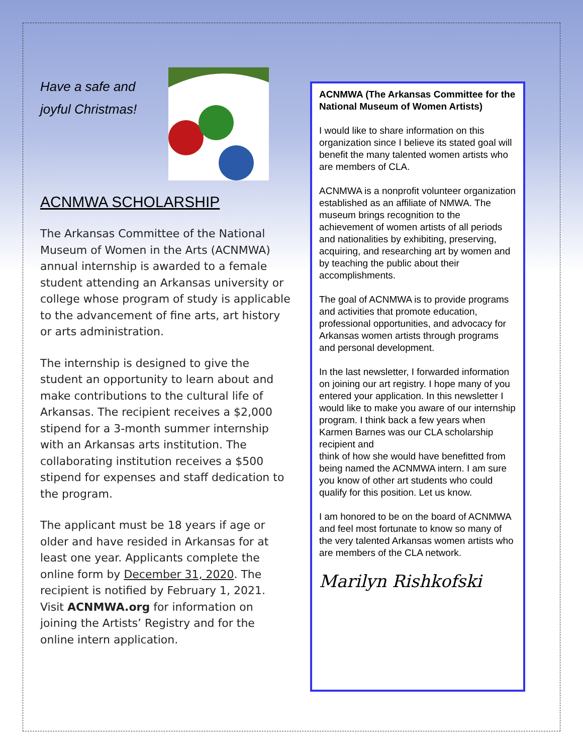Have a safe and joyful Christmas!
ACNMWA SCHOLARSHIP
The Arkansas Committee of the National Museum of Women in the Arts (ACNMWA) annual internship is awarded to a female student attending an Arkansas university or college whose program of study is applicable to the advancement of fine arts, art history or arts administration.
The internship is designed to give the student an opportunity to learn about and make contributions to the cultural life of Arkansas. The recipient receives a $2,000 stipend for a 3-month summer internship with an Arkansas arts institution. The collaborating institution receives a $500 stipend for expenses and staff dedication to the program.
The applicant must be 18 years if age or older and have resided in Arkansas for at least one year. Applicants complete the online form by December 31, 2020. The recipient is notified by February 1, 2021. Visit ACNMWA.org for information on joining the Artists’ Registry and for the online intern application.
ACNMWA (The Arkansas Committee for the National Museum of Women Artists)
I would like to share information on this organization since I believe its stated goal will benefit the many talented women artists who are members of CLA.
ACNMWA is a nonprofit volunteer organization established as an affiliate of NMWA. The museum brings recognition to the achievement of women artists of all periods and nationalities by exhibiting, preserving, acquiring, and researching art by women and by teaching the public about their accomplishments.
The goal of ACNMWA is to provide programs and activities that promote education, professional opportunities, and advocacy for Arkansas women artists through programs and personal development.
In the last newsletter, I forwarded information on joining our art registry. I hope many of you entered your application. In this newsletter I would like to make you aware of our internship program. I think back a few years when Karmen Barnes was our CLA scholarship recipient and
think of how she would have benefitted from being named the ACNMWA intern. I am sure you know of other art students who could qualify for this position. Let us know.
I am honored to be on the board of ACNMWA and feel most fortunate to know so many of the very talented Arkansas women artists who are members of the CLA network.
Marilyn Rishkofski